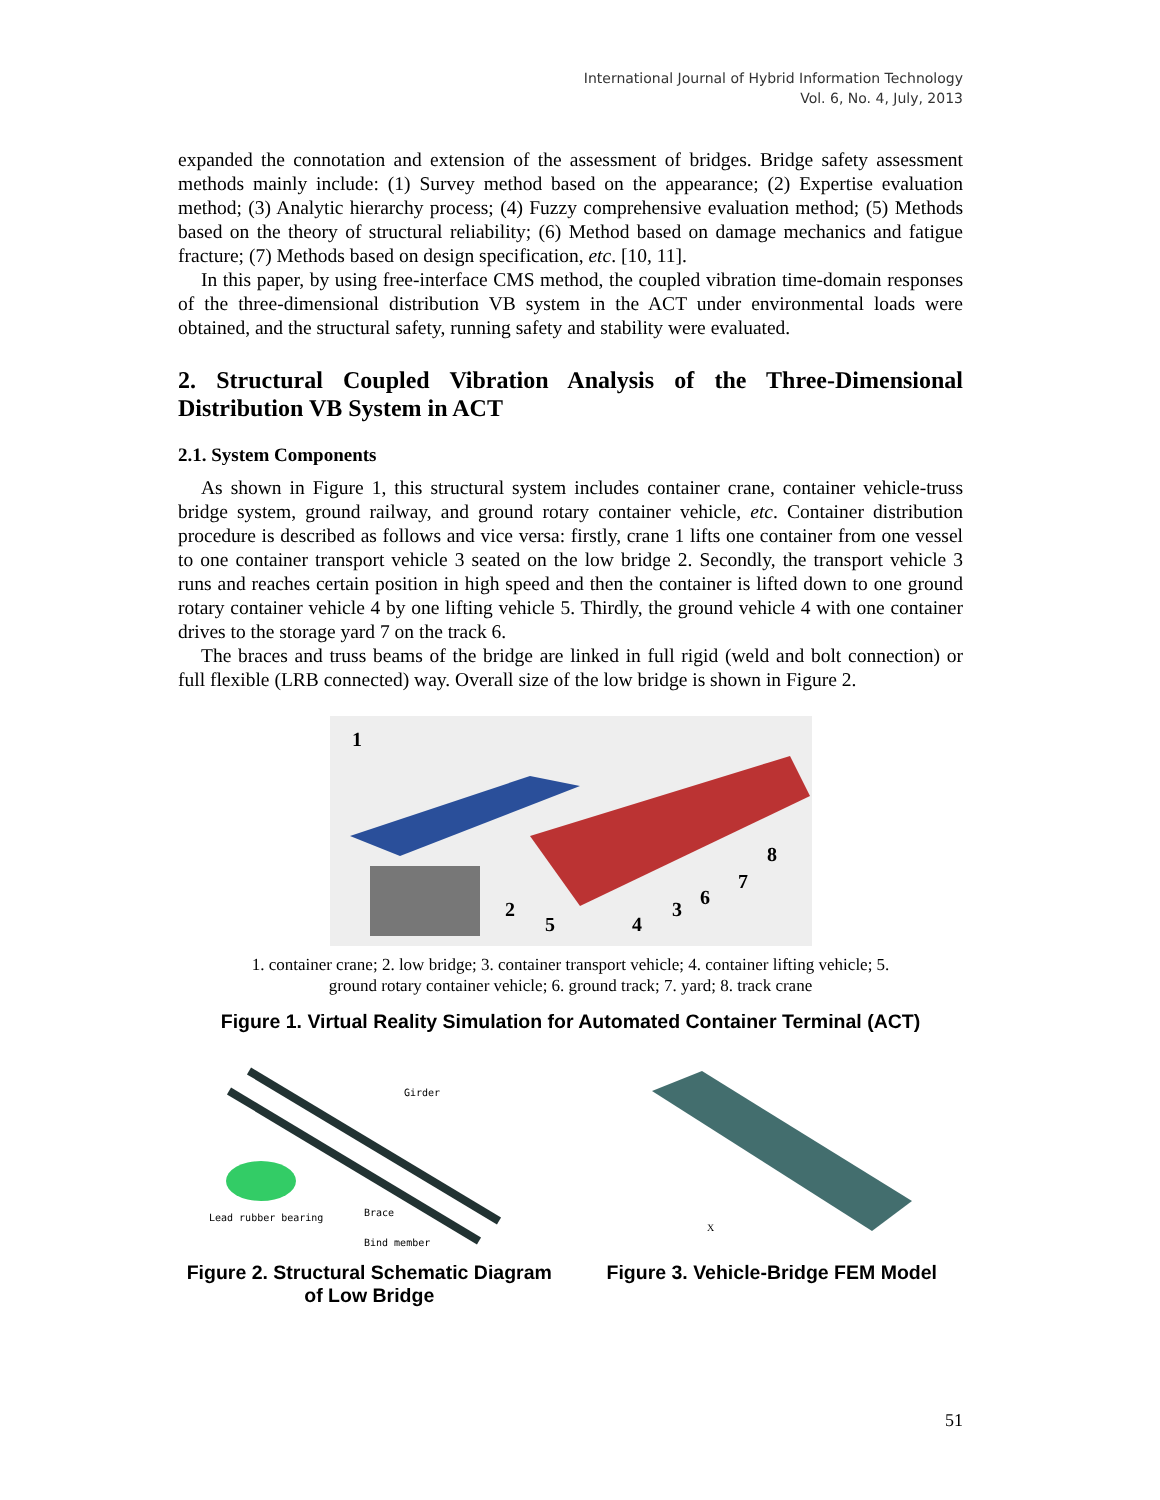International Journal of Hybrid Information Technology
Vol. 6, No. 4, July, 2013
expanded the connotation and extension of the assessment of bridges. Bridge safety assessment methods mainly include: (1) Survey method based on the appearance; (2) Expertise evaluation method; (3) Analytic hierarchy process; (4) Fuzzy comprehensive evaluation method; (5) Methods based on the theory of structural reliability; (6) Method based on damage mechanics and fatigue fracture; (7) Methods based on design specification, etc. [10, 11].
In this paper, by using free-interface CMS method, the coupled vibration time-domain responses of the three-dimensional distribution VB system in the ACT under environmental loads were obtained, and the structural safety, running safety and stability were evaluated.
2. Structural Coupled Vibration Analysis of the Three-Dimensional Distribution VB System in ACT
2.1. System Components
As shown in Figure 1, this structural system includes container crane, container vehicle-truss bridge system, ground railway, and ground rotary container vehicle, etc. Container distribution procedure is described as follows and vice versa: firstly, crane 1 lifts one container from one vessel to one container transport vehicle 3 seated on the low bridge 2. Secondly, the transport vehicle 3 runs and reaches certain position in high speed and then the container is lifted down to one ground rotary container vehicle 4 by one lifting vehicle 5. Thirdly, the ground vehicle 4 with one container drives to the storage yard 7 on the track 6.
The braces and truss beams of the bridge are linked in full rigid (weld and bolt connection) or full flexible (LRB connected) way. Overall size of the low bridge is shown in Figure 2.
1
2
3
4
5
6
7
8
1. container crane; 2. low bridge; 3. container transport vehicle; 4. container lifting vehicle; 5.
ground rotary container vehicle; 6. ground track; 7. yard; 8. track crane
Figure 1. Virtual Reality Simulation for Automated Container Terminal (ACT)
Girder
Lead rubber bearing
Brace
Bind member
Figure 2. Structural Schematic Diagram
of Low Bridge
X
Figure 3. Vehicle-Bridge FEM Model
51